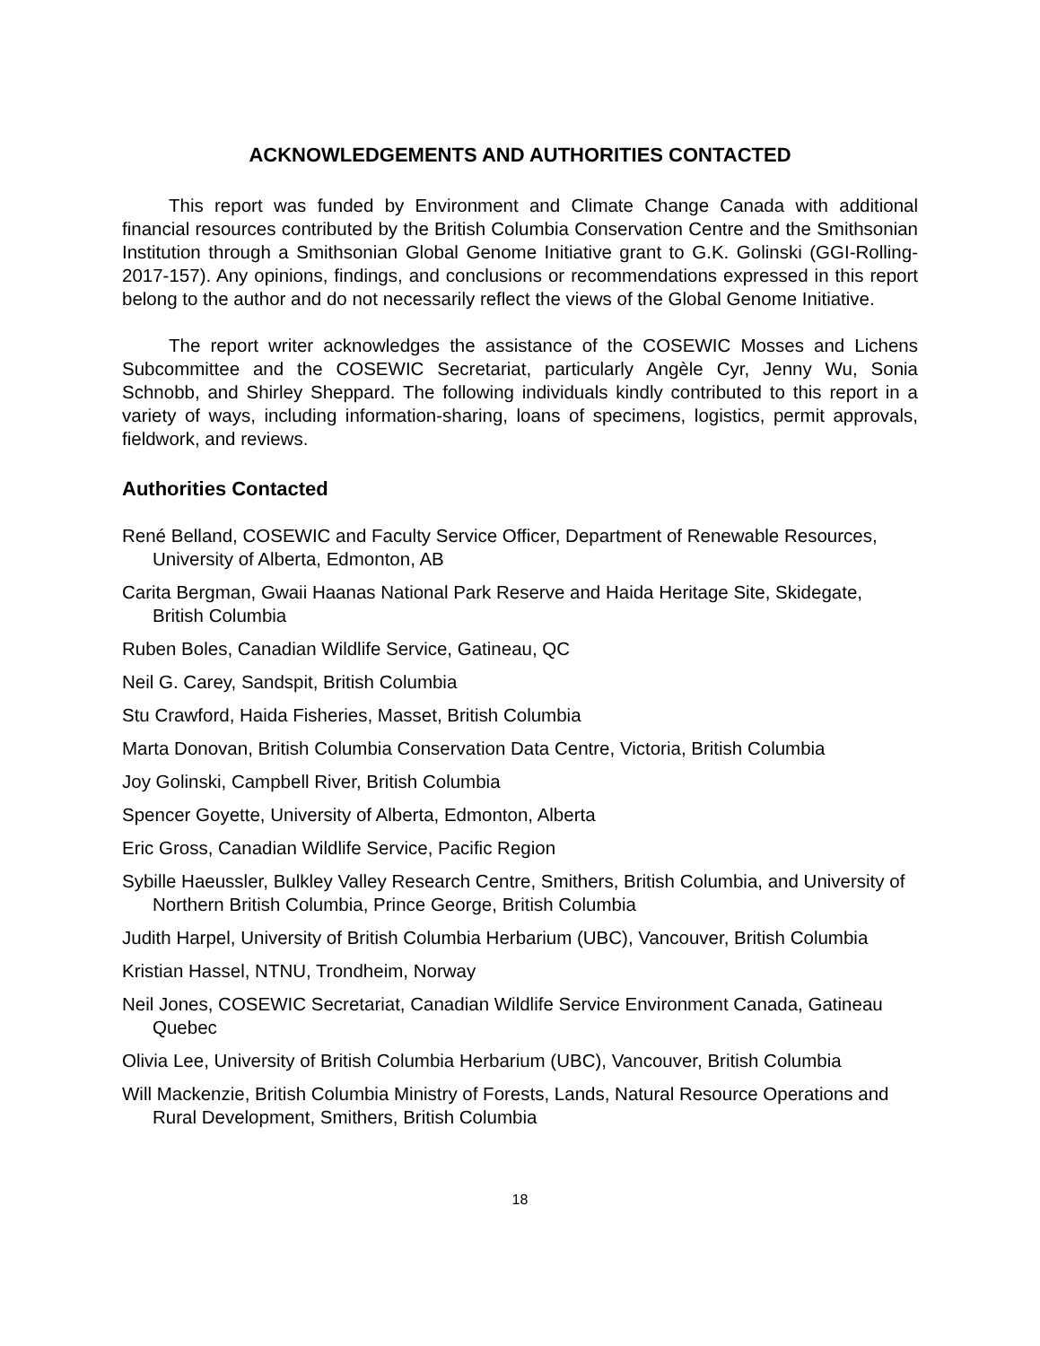ACKNOWLEDGEMENTS AND AUTHORITIES CONTACTED
This report was funded by Environment and Climate Change Canada with additional financial resources contributed by the British Columbia Conservation Centre and the Smithsonian Institution through a Smithsonian Global Genome Initiative grant to G.K. Golinski (GGI-Rolling-2017-157). Any opinions, findings, and conclusions or recommendations expressed in this report belong to the author and do not necessarily reflect the views of the Global Genome Initiative.
The report writer acknowledges the assistance of the COSEWIC Mosses and Lichens Subcommittee and the COSEWIC Secretariat, particularly Angèle Cyr, Jenny Wu, Sonia Schnobb, and Shirley Sheppard. The following individuals kindly contributed to this report in a variety of ways, including information-sharing, loans of specimens, logistics, permit approvals, fieldwork, and reviews.
Authorities Contacted
René Belland, COSEWIC and Faculty Service Officer, Department of Renewable Resources, University of Alberta, Edmonton, AB
Carita Bergman, Gwaii Haanas National Park Reserve and Haida Heritage Site, Skidegate, British Columbia
Ruben Boles, Canadian Wildlife Service, Gatineau, QC
Neil G. Carey, Sandspit, British Columbia
Stu Crawford, Haida Fisheries, Masset, British Columbia
Marta Donovan, British Columbia Conservation Data Centre, Victoria, British Columbia
Joy Golinski, Campbell River, British Columbia
Spencer Goyette, University of Alberta, Edmonton, Alberta
Eric Gross, Canadian Wildlife Service, Pacific Region
Sybille Haeussler, Bulkley Valley Research Centre, Smithers, British Columbia, and University of Northern British Columbia, Prince George, British Columbia
Judith Harpel, University of British Columbia Herbarium (UBC), Vancouver, British Columbia
Kristian Hassel, NTNU, Trondheim, Norway
Neil Jones, COSEWIC Secretariat, Canadian Wildlife Service Environment Canada, Gatineau Quebec
Olivia Lee, University of British Columbia Herbarium (UBC), Vancouver, British Columbia
Will Mackenzie, British Columbia Ministry of Forests, Lands, Natural Resource Operations and Rural Development, Smithers, British Columbia
18